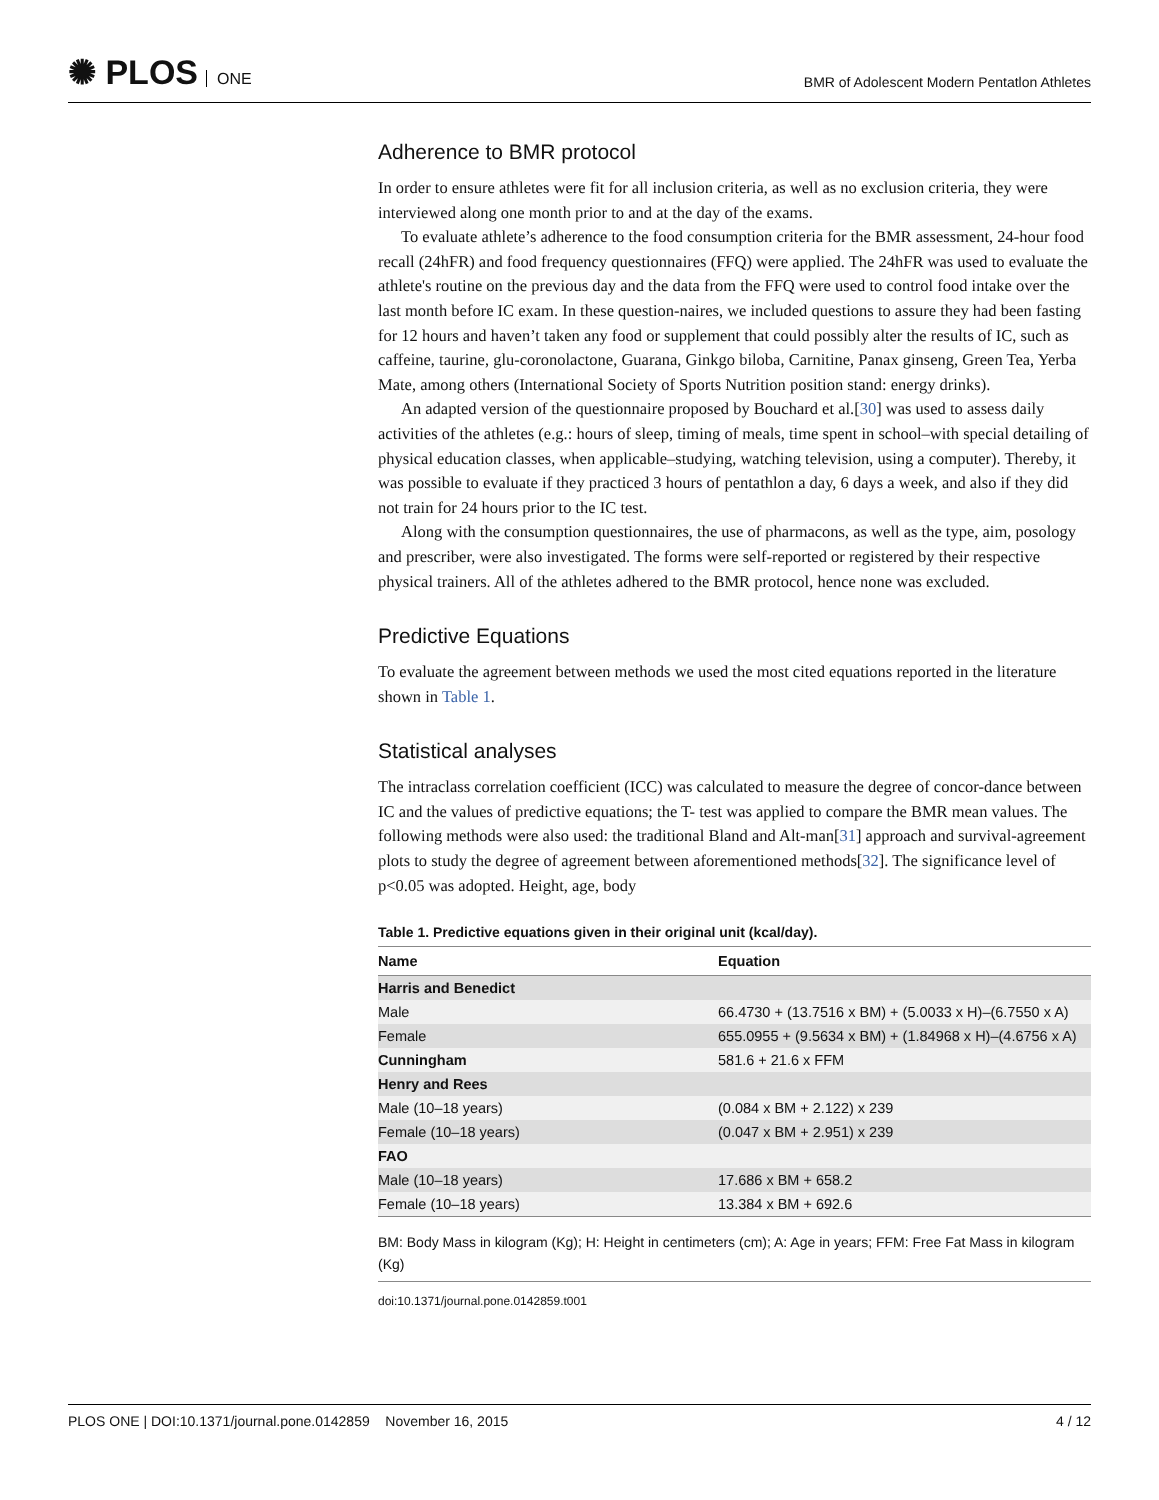✺ PLOS ONE
BMR of Adolescent Modern Pentatlon Athletes
Adherence to BMR protocol
In order to ensure athletes were fit for all inclusion criteria, as well as no exclusion criteria, they were interviewed along one month prior to and at the day of the exams.
To evaluate athlete’s adherence to the food consumption criteria for the BMR assessment, 24-hour food recall (24hFR) and food frequency questionnaires (FFQ) were applied. The 24hFR was used to evaluate the athlete's routine on the previous day and the data from the FFQ were used to control food intake over the last month before IC exam. In these question-naires, we included questions to assure they had been fasting for 12 hours and haven’t taken any food or supplement that could possibly alter the results of IC, such as caffeine, taurine, glu-coronolactone, Guarana, Ginkgo biloba, Carnitine, Panax ginseng, Green Tea, Yerba Mate, among others (International Society of Sports Nutrition position stand: energy drinks).
An adapted version of the questionnaire proposed by Bouchard et al.[30] was used to assess daily activities of the athletes (e.g.: hours of sleep, timing of meals, time spent in school–with special detailing of physical education classes, when applicable–studying, watching television, using a computer). Thereby, it was possible to evaluate if they practiced 3 hours of pentathlon a day, 6 days a week, and also if they did not train for 24 hours prior to the IC test.
Along with the consumption questionnaires, the use of pharmacons, as well as the type, aim, posology and prescriber, were also investigated. The forms were self-reported or registered by their respective physical trainers. All of the athletes adhered to the BMR protocol, hence none was excluded.
Predictive Equations
To evaluate the agreement between methods we used the most cited equations reported in the literature shown in Table 1.
Statistical analyses
The intraclass correlation coefficient (ICC) was calculated to measure the degree of concor-dance between IC and the values of predictive equations; the T- test was applied to compare the BMR mean values. The following methods were also used: the traditional Bland and Alt-man[31] approach and survival-agreement plots to study the degree of agreement between aforementioned methods[32]. The significance level of p<0.05 was adopted. Height, age, body
Table 1. Predictive equations given in their original unit (kcal/day).
| Name | Equation |
| --- | --- |
| Harris and Benedict | |
| Male | 66.4730 + (13.7516 x BM) + (5.0033 x H)–(6.7550 x A) |
| Female | 655.0955 + (9.5634 x BM) + (1.84968 x H)–(4.6756 x A) |
| Cunningham | 581.6 + 21.6 x FFM |
| Henry and Rees | |
| Male (10–18 years) | (0.084 x BM + 2.122) x 239 |
| Female (10–18 years) | (0.047 x BM + 2.951) x 239 |
| FAO | |
| Male (10–18 years) | 17.686 x BM + 658.2 |
| Female (10–18 years) | 13.384 x BM + 692.6 |
BM: Body Mass in kilogram (Kg); H: Height in centimeters (cm); A: Age in years; FFM: Free Fat Mass in kilogram (Kg)
doi:10.1371/journal.pone.0142859.t001
PLOS ONE | DOI:10.1371/journal.pone.0142859 November 16, 2015
4 / 12